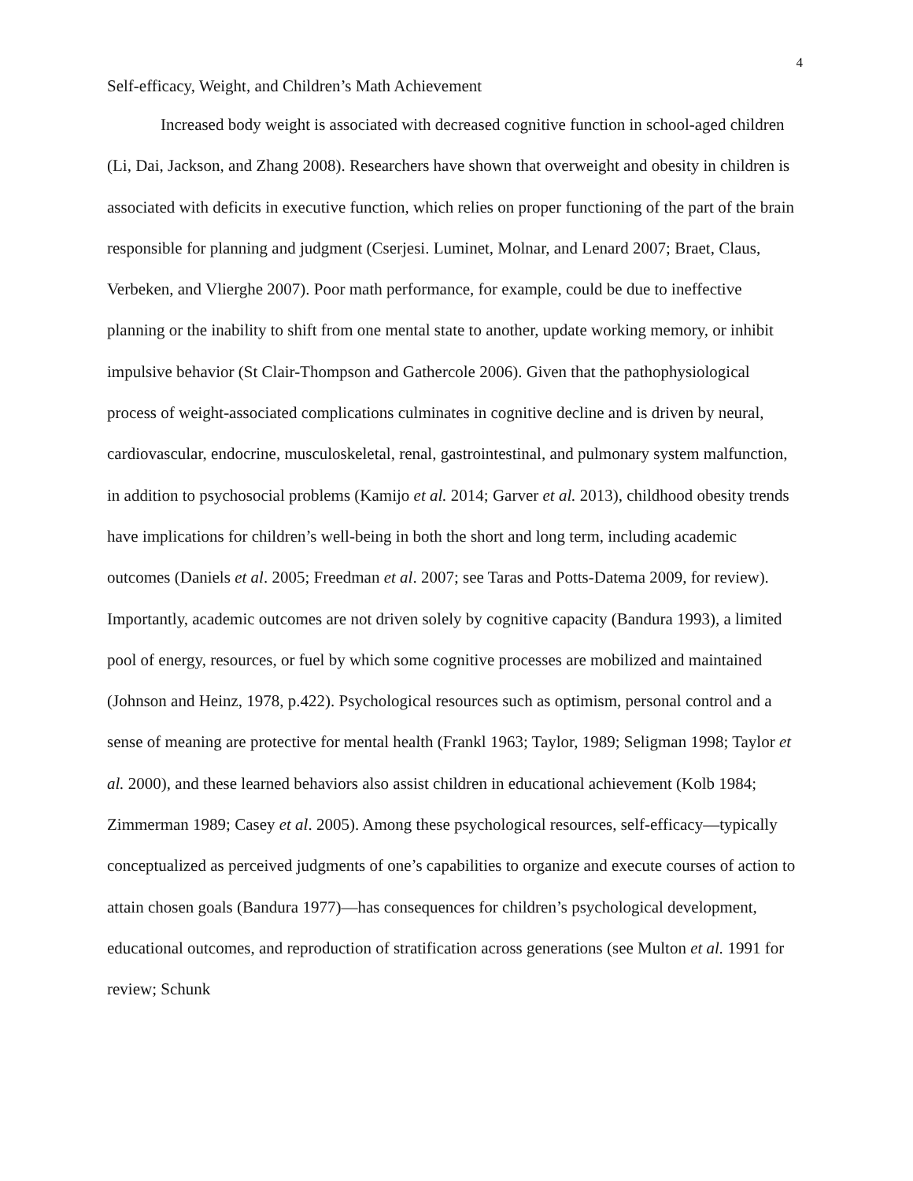4
Self-efficacy, Weight, and Children’s Math Achievement
Increased body weight is associated with decreased cognitive function in school-aged children (Li, Dai, Jackson, and Zhang 2008). Researchers have shown that overweight and obesity in children is associated with deficits in executive function, which relies on proper functioning of the part of the brain responsible for planning and judgment (Cserjesi. Luminet, Molnar, and Lenard 2007; Braet, Claus, Verbeken, and Vlierghe 2007). Poor math performance, for example, could be due to ineffective planning or the inability to shift from one mental state to another, update working memory, or inhibit impulsive behavior (St Clair-Thompson and Gathercole 2006). Given that the pathophysiological process of weight-associated complications culminates in cognitive decline and is driven by neural, cardiovascular, endocrine, musculoskeletal, renal, gastrointestinal, and pulmonary system malfunction, in addition to psychosocial problems (Kamijo et al. 2014; Garver et al. 2013), childhood obesity trends have implications for children’s well-being in both the short and long term, including academic outcomes (Daniels et al. 2005; Freedman et al. 2007; see Taras and Potts-Datema 2009, for review). Importantly, academic outcomes are not driven solely by cognitive capacity (Bandura 1993), a limited pool of energy, resources, or fuel by which some cognitive processes are mobilized and maintained (Johnson and Heinz, 1978, p.422). Psychological resources such as optimism, personal control and a sense of meaning are protective for mental health (Frankl 1963; Taylor, 1989; Seligman 1998; Taylor et al. 2000), and these learned behaviors also assist children in educational achievement (Kolb 1984; Zimmerman 1989; Casey et al. 2005). Among these psychological resources, self-efficacy—typically conceptualized as perceived judgments of one’s capabilities to organize and execute courses of action to attain chosen goals (Bandura 1977)—has consequences for children’s psychological development, educational outcomes, and reproduction of stratification across generations (see Multon et al. 1991 for review; Schunk